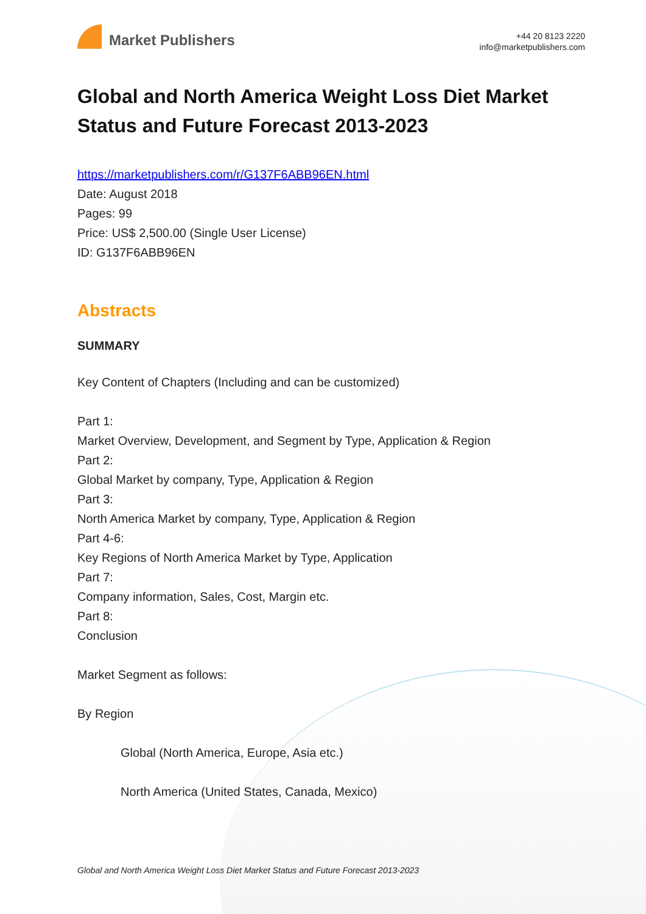Market Publishers
+44 20 8123 2220
info@marketpublishers.com
Global and North America Weight Loss Diet Market Status and Future Forecast 2013-2023
https://marketpublishers.com/r/G137F6ABB96EN.html
Date: August 2018
Pages: 99
Price: US$ 2,500.00 (Single User License)
ID: G137F6ABB96EN
Abstracts
SUMMARY
Key Content of Chapters (Including and can be customized)
Part 1:
Market Overview, Development, and Segment by Type, Application & Region
Part 2:
Global Market by company, Type, Application & Region
Part 3:
North America Market by company, Type, Application & Region
Part 4-6:
Key Regions of North America Market by Type, Application
Part 7:
Company information, Sales, Cost, Margin etc.
Part 8:
Conclusion
Market Segment as follows:
By Region
Global (North America, Europe, Asia etc.)
North America (United States, Canada, Mexico)
Global and North America Weight Loss Diet Market Status and Future Forecast 2013-2023